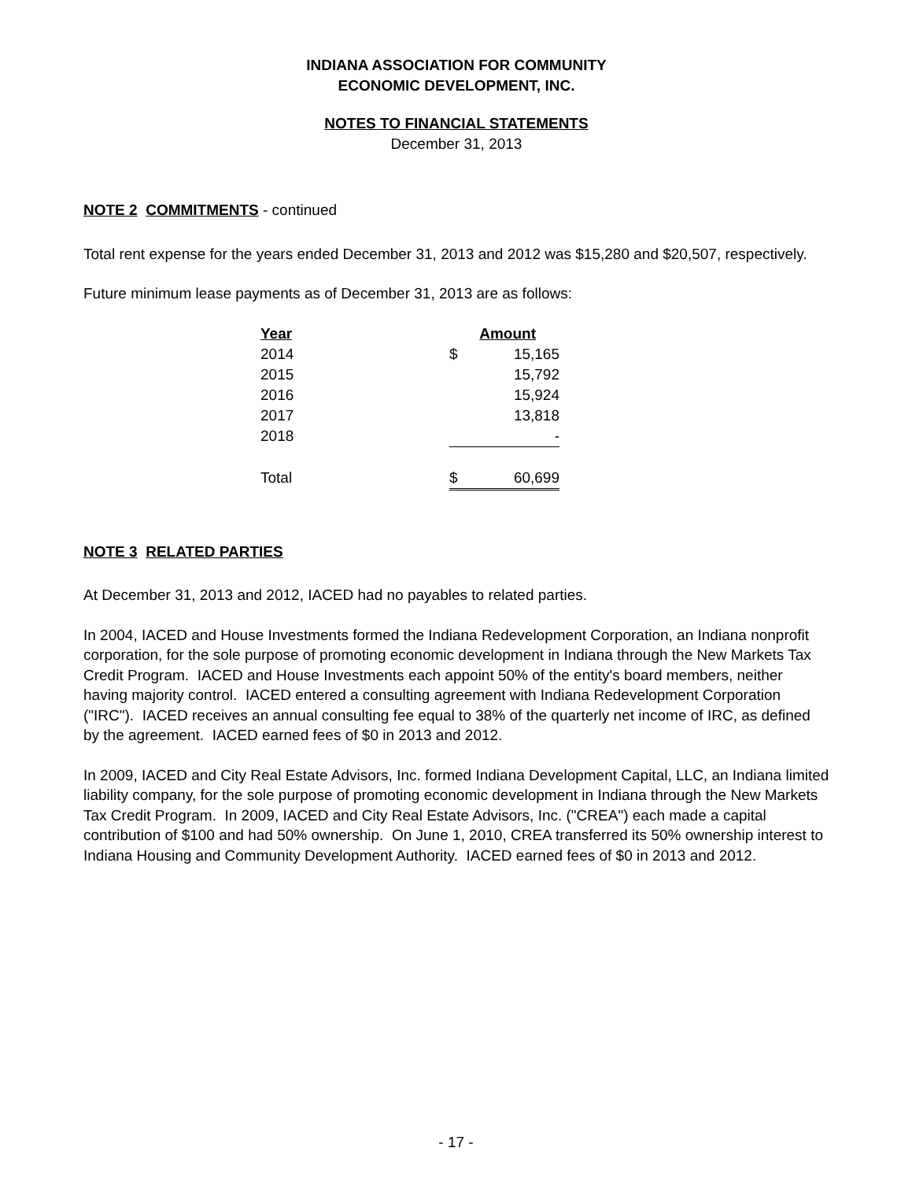INDIANA ASSOCIATION FOR COMMUNITY
ECONOMIC DEVELOPMENT, INC.
NOTES TO FINANCIAL STATEMENTS
December 31, 2013
NOTE 2 COMMITMENTS - continued
Total rent expense for the years ended December 31, 2013 and 2012 was $15,280 and $20,507, respectively.
Future minimum lease payments as of December 31, 2013 are as follows:
| Year | Amount | |
| --- | --- | --- |
| 2014 | $ | 15,165 |
| 2015 | | 15,792 |
| 2016 | | 15,924 |
| 2017 | | 13,818 |
| 2018 | | - |
| Total | $ | 60,699 |
NOTE 3 RELATED PARTIES
At December 31, 2013 and 2012, IACED had no payables to related parties.
In 2004, IACED and House Investments formed the Indiana Redevelopment Corporation, an Indiana nonprofit corporation, for the sole purpose of promoting economic development in Indiana through the New Markets Tax Credit Program. IACED and House Investments each appoint 50% of the entity's board members, neither having majority control. IACED entered a consulting agreement with Indiana Redevelopment Corporation ("IRC"). IACED receives an annual consulting fee equal to 38% of the quarterly net income of IRC, as defined by the agreement. IACED earned fees of $0 in 2013 and 2012.
In 2009, IACED and City Real Estate Advisors, Inc. formed Indiana Development Capital, LLC, an Indiana limited liability company, for the sole purpose of promoting economic development in Indiana through the New Markets Tax Credit Program. In 2009, IACED and City Real Estate Advisors, Inc. ("CREA") each made a capital contribution of $100 and had 50% ownership. On June 1, 2010, CREA transferred its 50% ownership interest to Indiana Housing and Community Development Authority. IACED earned fees of $0 in 2013 and 2012.
- 17 -